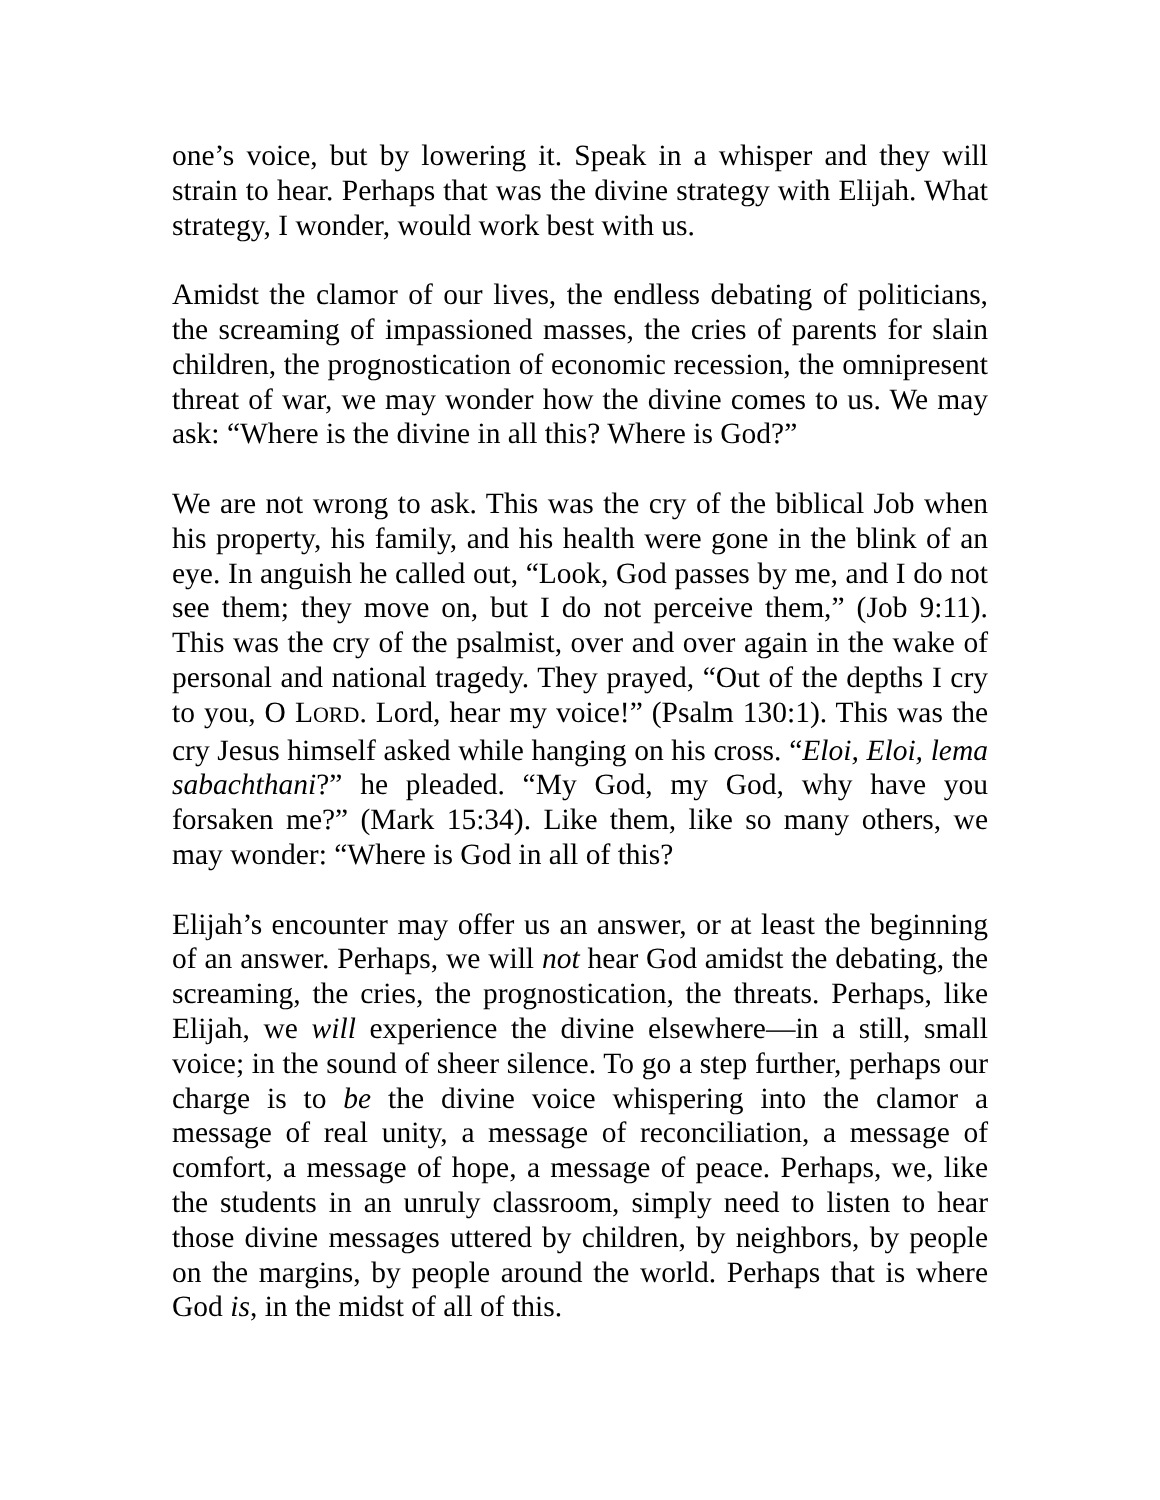one’s voice, but by lowering it. Speak in a whisper and they will strain to hear. Perhaps that was the divine strategy with Elijah. What strategy, I wonder, would work best with us.
Amidst the clamor of our lives, the endless debating of politicians, the screaming of impassioned masses, the cries of parents for slain children, the prognostication of economic recession, the omnipresent threat of war, we may wonder how the divine comes to us. We may ask: “Where is the divine in all this? Where is God?”
We are not wrong to ask. This was the cry of the biblical Job when his property, his family, and his health were gone in the blink of an eye. In anguish he called out, “Look, God passes by me, and I do not see them; they move on, but I do not perceive them,” (Job 9:11). This was the cry of the psalmist, over and over again in the wake of personal and national tragedy. They prayed, “Out of the depths I cry to you, O LORD. Lord, hear my voice!” (Psalm 130:1). This was the cry Jesus himself asked while hanging on his cross. “Eloi, Eloi, lema sabachthani?” he pleaded. “My God, my God, why have you forsaken me?” (Mark 15:34). Like them, like so many others, we may wonder: “Where is God in all of this?
Elijah’s encounter may offer us an answer, or at least the beginning of an answer. Perhaps, we will not hear God amidst the debating, the screaming, the cries, the prognostication, the threats. Perhaps, like Elijah, we will experience the divine elsewhere—in a still, small voice; in the sound of sheer silence. To go a step further, perhaps our charge is to be the divine voice whispering into the clamor a message of real unity, a message of reconciliation, a message of comfort, a message of hope, a message of peace. Perhaps, we, like the students in an unruly classroom, simply need to listen to hear those divine messages uttered by children, by neighbors, by people on the margins, by people around the world. Perhaps that is where God is, in the midst of all of this.